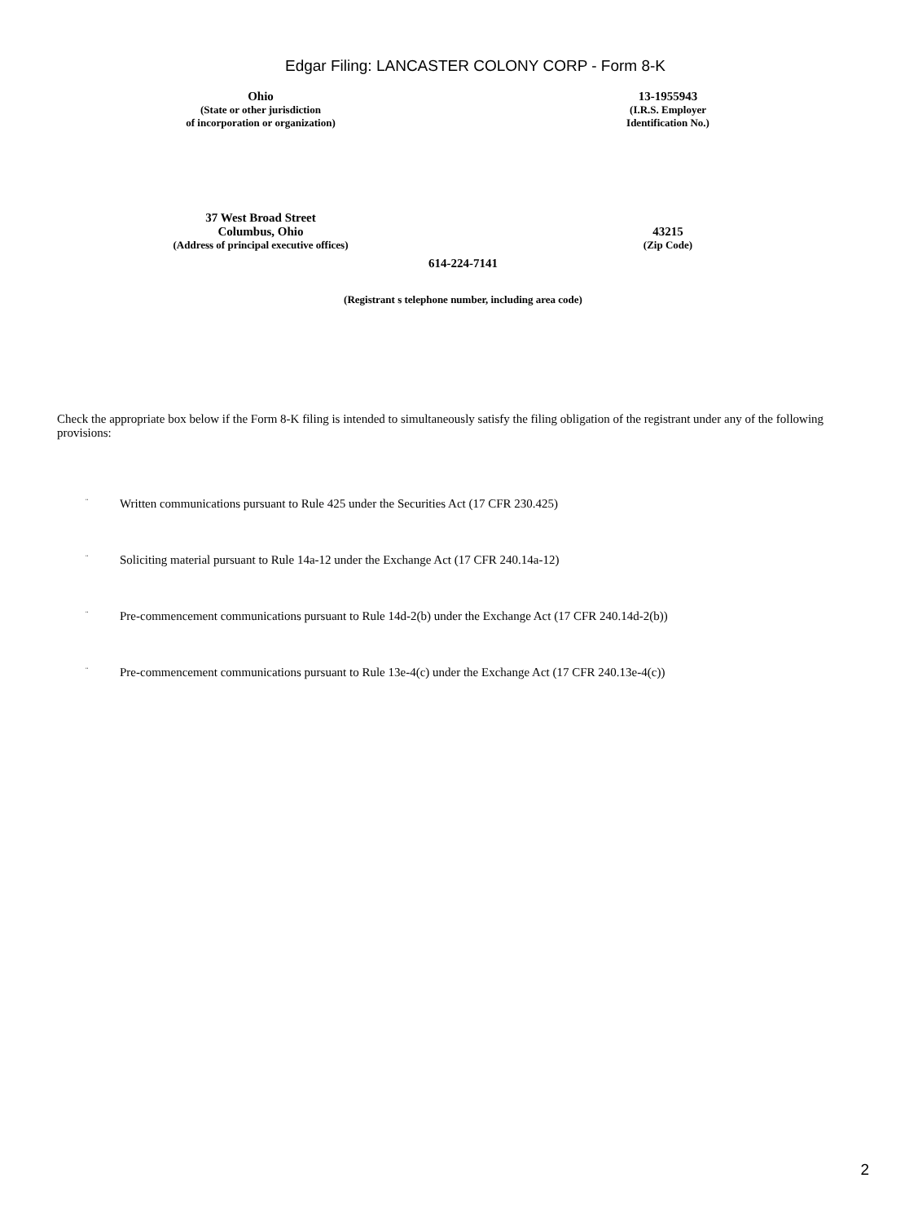Edgar Filing: LANCASTER COLONY CORP - Form 8-K
Ohio
(State or other jurisdiction
of incorporation or organization)
13-1955943
(I.R.S. Employer
Identification No.)
37 West Broad Street
Columbus, Ohio
(Address of principal executive offices)
43215
(Zip Code)
614-224-7141
(Registrant s telephone number, including area code)
Check the appropriate box below if the Form 8-K filing is intended to simultaneously satisfy the filing obligation of the registrant under any of the following provisions:
¨ Written communications pursuant to Rule 425 under the Securities Act (17 CFR 230.425)
¨ Soliciting material pursuant to Rule 14a-12 under the Exchange Act (17 CFR 240.14a-12)
¨ Pre-commencement communications pursuant to Rule 14d-2(b) under the Exchange Act (17 CFR 240.14d-2(b))
¨ Pre-commencement communications pursuant to Rule 13e-4(c) under the Exchange Act (17 CFR 240.13e-4(c))
2